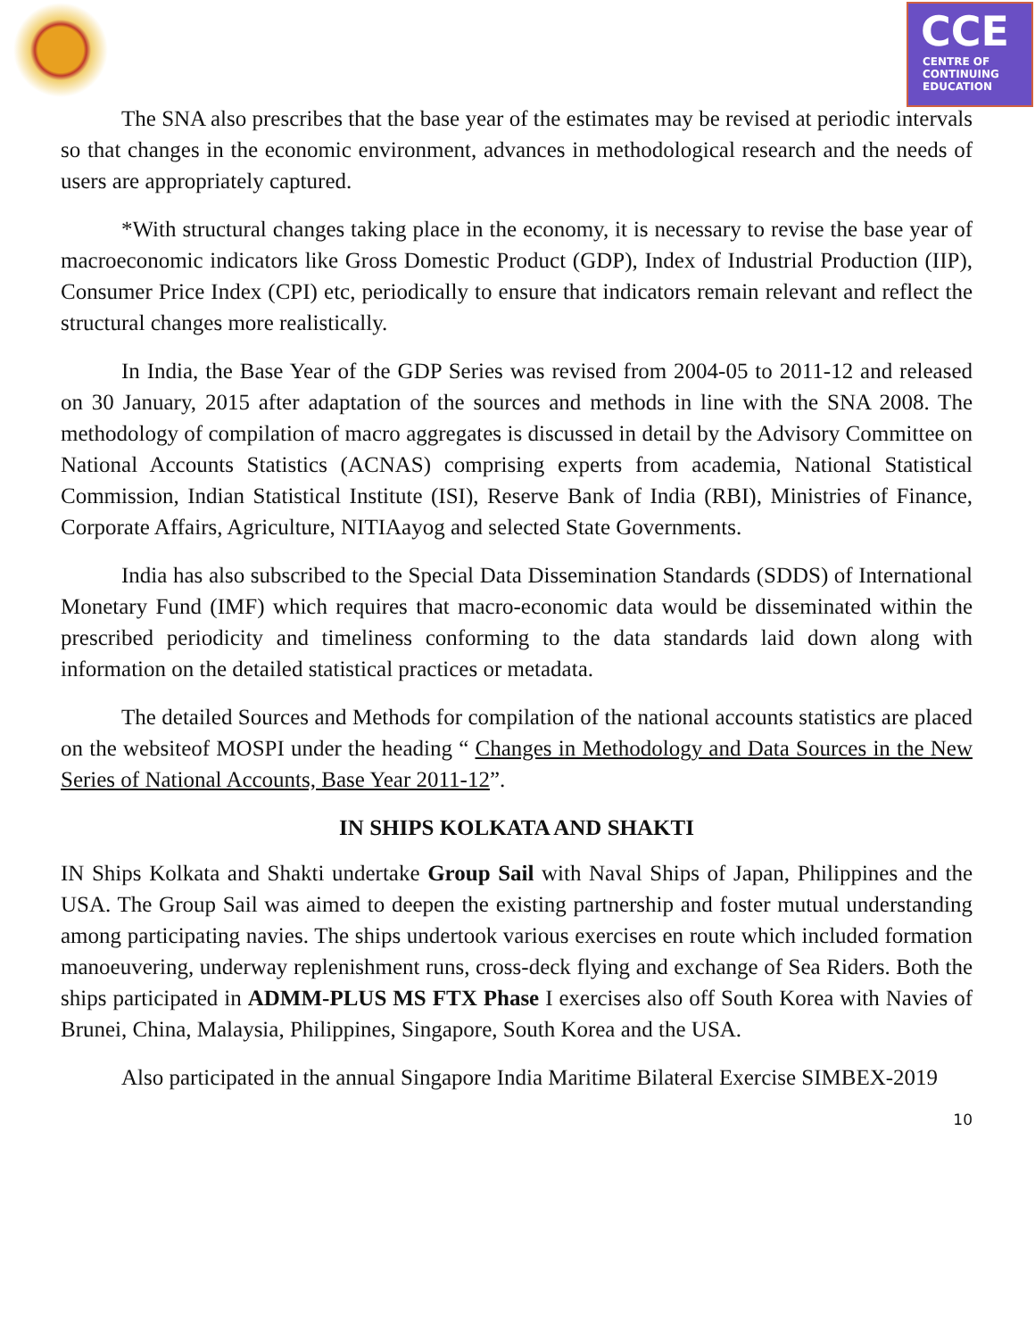CCE
CENTRE OF
CONTINUING
EDUCATION
The SNA also prescribes that the base year of the estimates may be revised at periodic intervals so that changes in the economic environment, advances in methodological research and the needs of users are appropriately captured.
*With structural changes taking place in the economy, it is necessary to revise the base year of macroeconomic indicators like Gross Domestic Product (GDP), Index of Industrial Production (IIP), Consumer Price Index (CPI) etc, periodically to ensure that indicators remain relevant and reflect the structural changes more realistically.
In India, the Base Year of the GDP Series was revised from 2004-05 to 2011-12 and released on 30 January, 2015 after adaptation of the sources and methods in line with the SNA 2008. The methodology of compilation of macro aggregates is discussed in detail by the Advisory Committee on National Accounts Statistics (ACNAS) comprising experts from academia, National Statistical Commission, Indian Statistical Institute (ISI), Reserve Bank of India (RBI), Ministries of Finance, Corporate Affairs, Agriculture, NITIAayog and selected State Governments.
India has also subscribed to the Special Data Dissemination Standards (SDDS) of International Monetary Fund (IMF) which requires that macro-economic data would be disseminated within the prescribed periodicity and timeliness conforming to the data standards laid down along with information on the detailed statistical practices or metadata.
The detailed Sources and Methods for compilation of the national accounts statistics are placed on the websiteof MOSPI under the heading “ Changes in Methodology and Data Sources in the New Series of National Accounts, Base Year 2011-12”.
IN SHIPS KOLKATA AND SHAKTI
IN Ships Kolkata and Shakti undertake Group Sail with Naval Ships of Japan, Philippines and the USA. The Group Sail was aimed to deepen the existing partnership and foster mutual understanding among participating navies. The ships undertook various exercises en route which included formation manoeuvering, underway replenishment runs, cross-deck flying and exchange of Sea Riders. Both the ships participated in ADMM-PLUS MS FTX Phase I exercises also off South Korea with Navies of Brunei, China, Malaysia, Philippines, Singapore, South Korea and the USA.
Also participated in the annual Singapore India Maritime Bilateral Exercise SIMBEX-2019
10